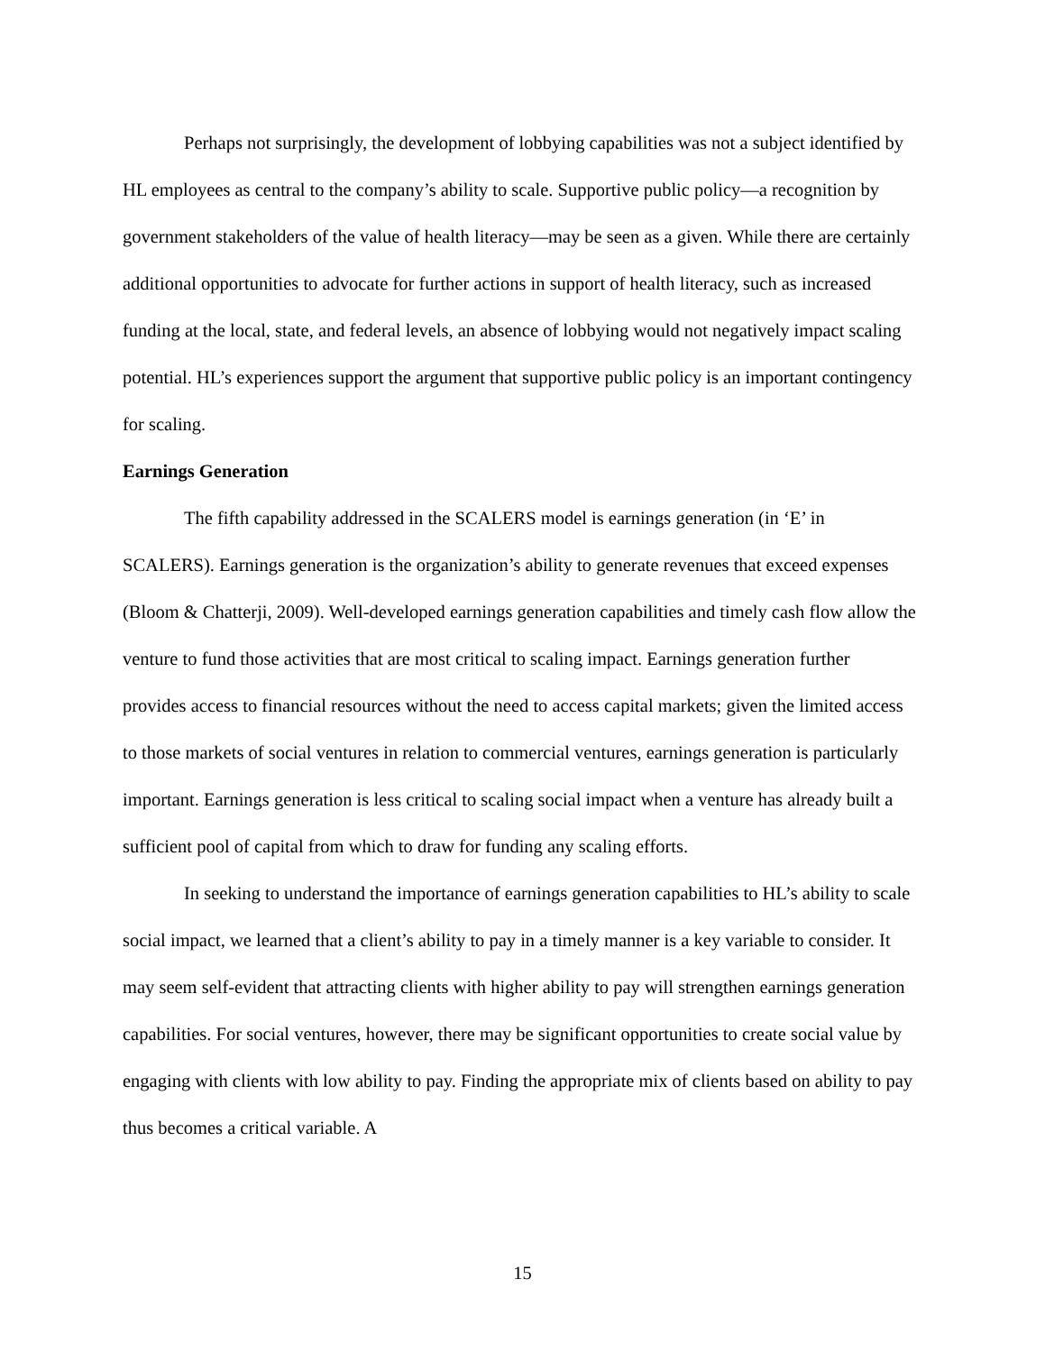Perhaps not surprisingly, the development of lobbying capabilities was not a subject identified by HL employees as central to the company’s ability to scale. Supportive public policy—a recognition by government stakeholders of the value of health literacy—may be seen as a given. While there are certainly additional opportunities to advocate for further actions in support of health literacy, such as increased funding at the local, state, and federal levels, an absence of lobbying would not negatively impact scaling potential. HL’s experiences support the argument that supportive public policy is an important contingency for scaling.
Earnings Generation
The fifth capability addressed in the SCALERS model is earnings generation (in ‘E’ in SCALERS). Earnings generation is the organization’s ability to generate revenues that exceed expenses (Bloom & Chatterji, 2009). Well-developed earnings generation capabilities and timely cash flow allow the venture to fund those activities that are most critical to scaling impact. Earnings generation further provides access to financial resources without the need to access capital markets; given the limited access to those markets of social ventures in relation to commercial ventures, earnings generation is particularly important. Earnings generation is less critical to scaling social impact when a venture has already built a sufficient pool of capital from which to draw for funding any scaling efforts.
In seeking to understand the importance of earnings generation capabilities to HL’s ability to scale social impact, we learned that a client’s ability to pay in a timely manner is a key variable to consider. It may seem self-evident that attracting clients with higher ability to pay will strengthen earnings generation capabilities. For social ventures, however, there may be significant opportunities to create social value by engaging with clients with low ability to pay. Finding the appropriate mix of clients based on ability to pay thus becomes a critical variable. A
15